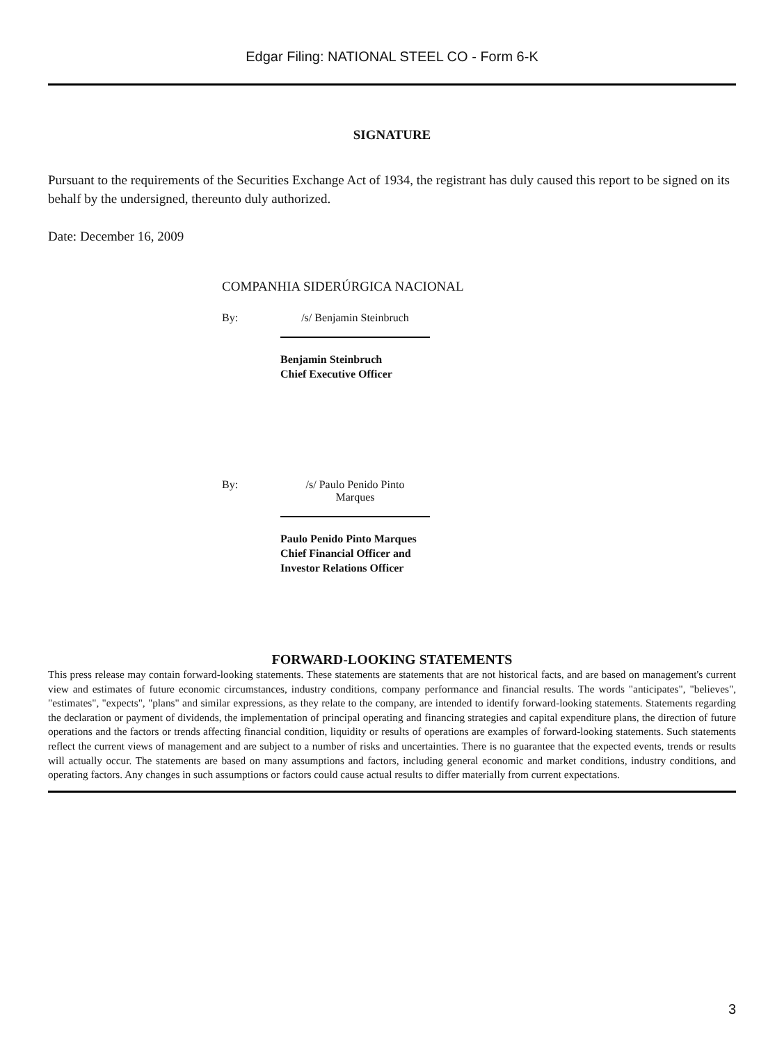Edgar Filing: NATIONAL STEEL CO - Form 6-K
SIGNATURE
Pursuant to the requirements of the Securities Exchange Act of 1934, the registrant has duly caused this report to be signed on its behalf by the undersigned, thereunto duly authorized.
Date: December 16, 2009
COMPANHIA SIDERÚRGICA NACIONAL
By: /s/ Benjamin Steinbruch
Benjamin Steinbruch
Chief Executive Officer
By: /s/ Paulo Penido Pinto
Marques
Paulo Penido Pinto Marques
Chief Financial Officer and
Investor Relations Officer
FORWARD-LOOKING STATEMENTS
This press release may contain forward-looking statements. These statements are statements that are not historical facts, and are based on management's current view and estimates of future economic circumstances, industry conditions, company performance and financial results. The words "anticipates", "believes", "estimates", "expects", "plans" and similar expressions, as they relate to the company, are intended to identify forward-looking statements. Statements regarding the declaration or payment of dividends, the implementation of principal operating and financing strategies and capital expenditure plans, the direction of future operations and the factors or trends affecting financial condition, liquidity or results of operations are examples of forward-looking statements. Such statements reflect the current views of management and are subject to a number of risks and uncertainties. There is no guarantee that the expected events, trends or results will actually occur. The statements are based on many assumptions and factors, including general economic and market conditions, industry conditions, and operating factors. Any changes in such assumptions or factors could cause actual results to differ materially from current expectations.
3